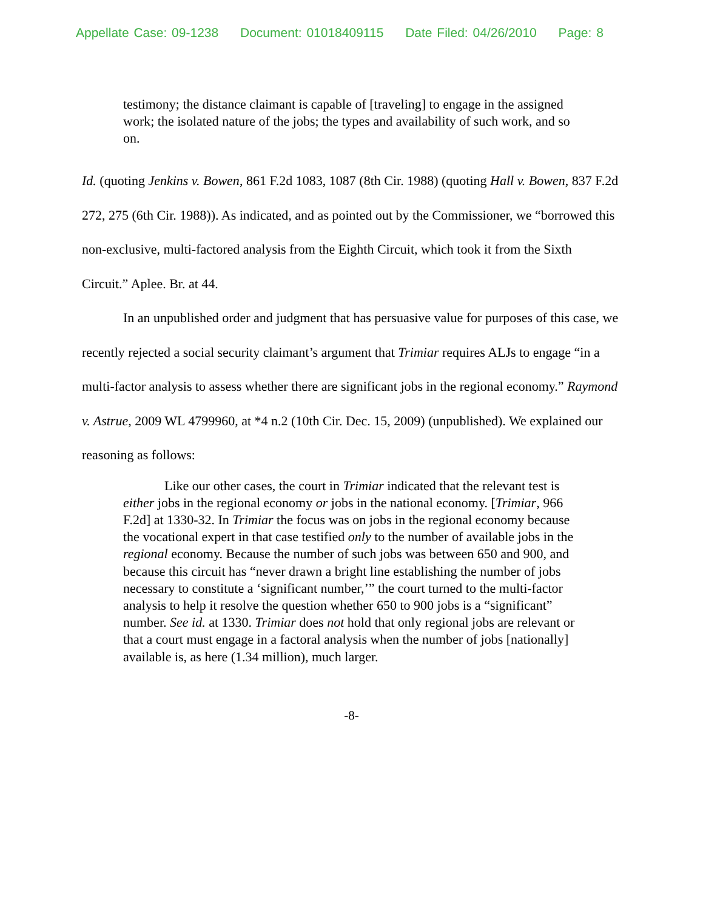Appellate Case: 09-1238 Document: 01018409115 Date Filed: 04/26/2010 Page: 8
testimony; the distance claimant is capable of [traveling] to engage in the assigned work; the isolated nature of the jobs; the types and availability of such work, and so on.
Id. (quoting Jenkins v. Bowen, 861 F.2d 1083, 1087 (8th Cir. 1988) (quoting Hall v. Bowen, 837 F.2d 272, 275 (6th Cir. 1988)). As indicated, and as pointed out by the Commissioner, we “borrowed this non-exclusive, multi-factored analysis from the Eighth Circuit, which took it from the Sixth Circuit.” Aplee. Br. at 44.
In an unpublished order and judgment that has persuasive value for purposes of this case, we recently rejected a social security claimant’s argument that Trimiar requires ALJs to engage “in a multi-factor analysis to assess whether there are significant jobs in the regional economy.” Raymond v. Astrue, 2009 WL 4799960, at *4 n.2 (10th Cir. Dec. 15, 2009) (unpublished). We explained our reasoning as follows:
Like our other cases, the court in Trimiar indicated that the relevant test is either jobs in the regional economy or jobs in the national economy. [Trimiar, 966 F.2d] at 1330-32. In Trimiar the focus was on jobs in the regional economy because the vocational expert in that case testified only to the number of available jobs in the regional economy. Because the number of such jobs was between 650 and 900, and because this circuit has “never drawn a bright line establishing the number of jobs necessary to constitute a ‘significant number,’” the court turned to the multi-factor analysis to help it resolve the question whether 650 to 900 jobs is a “significant” number. See id. at 1330. Trimiar does not hold that only regional jobs are relevant or that a court must engage in a factoral analysis when the number of jobs [nationally] available is, as here (1.34 million), much larger.
-8-